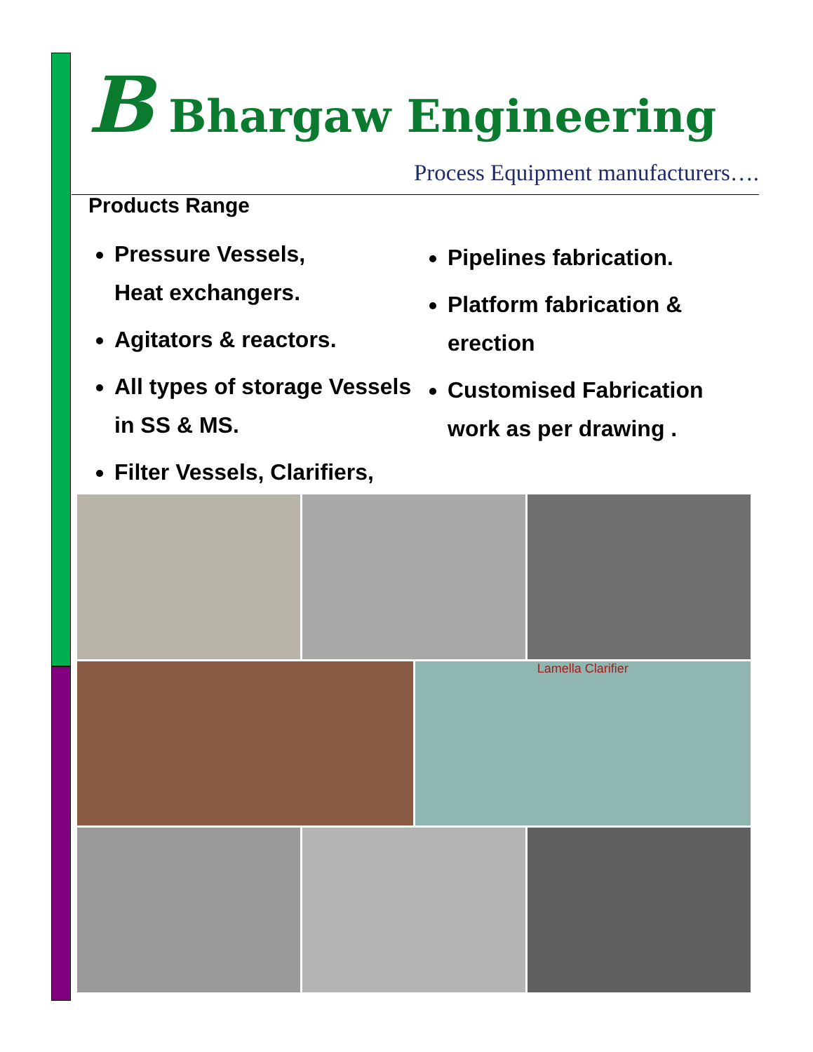B Bhargaw Engineering
Process Equipment manufacturers….
Products Range
Pressure Vessels,
Heat exchangers.
Agitators & reactors.
All types of storage Vessels in SS & MS.
Filter Vessels, Clarifiers,
Pipelines fabrication.
Platform fabrication & erection
Customised Fabrication work as per drawing .
Lamella Clarifier